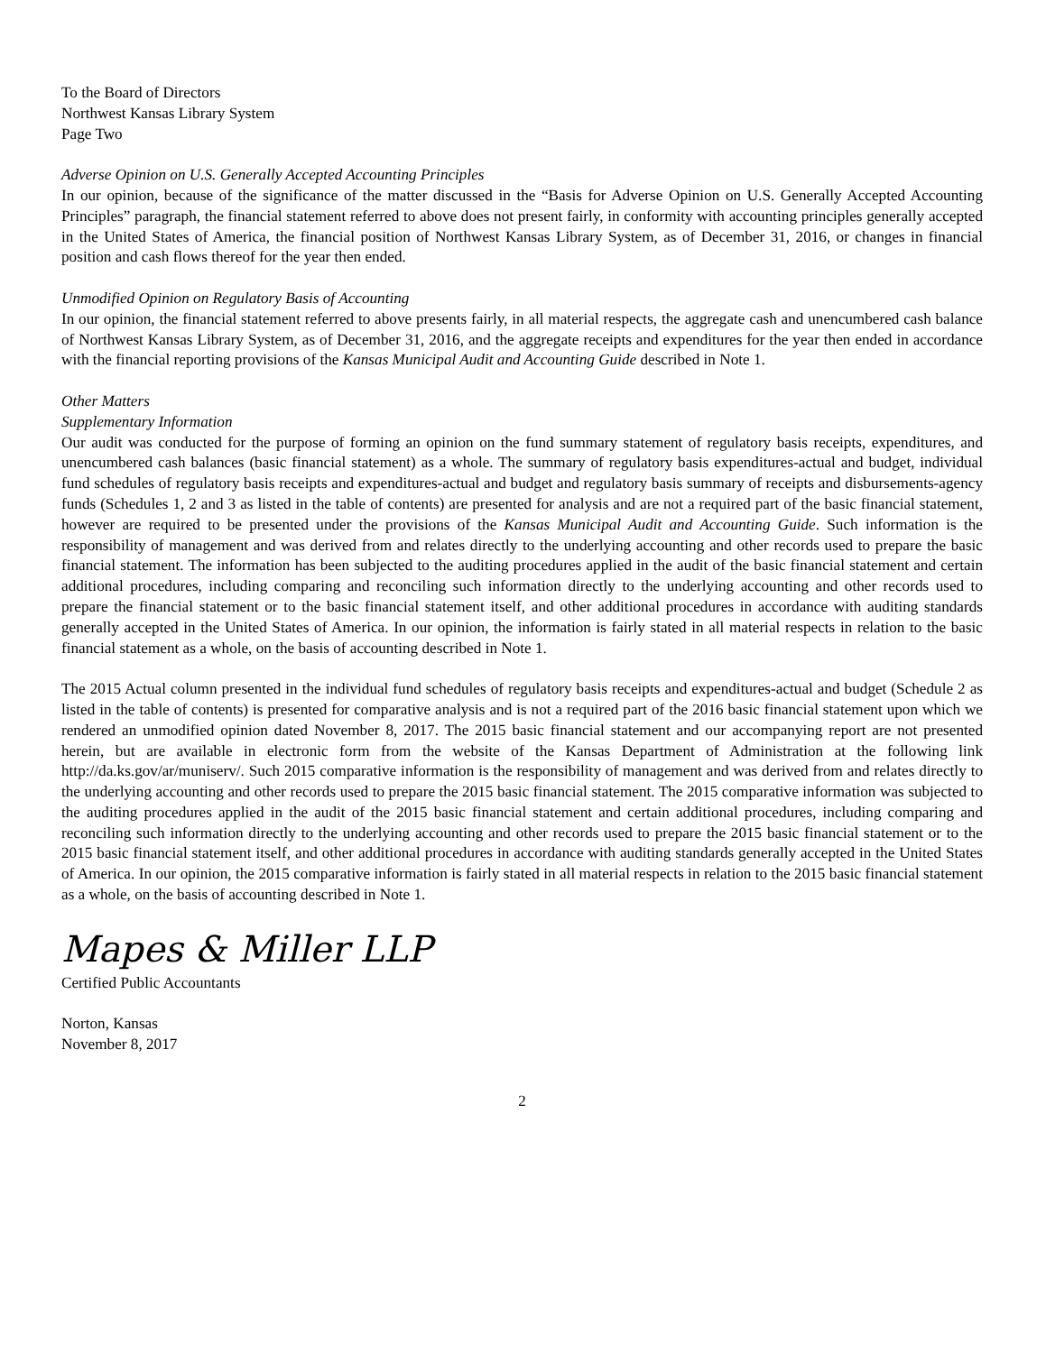To the Board of Directors
Northwest Kansas Library System
Page Two
Adverse Opinion on U.S. Generally Accepted Accounting Principles
In our opinion, because of the significance of the matter discussed in the “Basis for Adverse Opinion on U.S. Generally Accepted Accounting Principles” paragraph, the financial statement referred to above does not present fairly, in conformity with accounting principles generally accepted in the United States of America, the financial position of Northwest Kansas Library System, as of December 31, 2016, or changes in financial position and cash flows thereof for the year then ended.
Unmodified Opinion on Regulatory Basis of Accounting
In our opinion, the financial statement referred to above presents fairly, in all material respects, the aggregate cash and unencumbered cash balance of Northwest Kansas Library System, as of December 31, 2016, and the aggregate receipts and expenditures for the year then ended in accordance with the financial reporting provisions of the Kansas Municipal Audit and Accounting Guide described in Note 1.
Other Matters
Supplementary Information
Our audit was conducted for the purpose of forming an opinion on the fund summary statement of regulatory basis receipts, expenditures, and unencumbered cash balances (basic financial statement) as a whole. The summary of regulatory basis expenditures-actual and budget, individual fund schedules of regulatory basis receipts and expenditures-actual and budget and regulatory basis summary of receipts and disbursements-agency funds (Schedules 1, 2 and 3 as listed in the table of contents) are presented for analysis and are not a required part of the basic financial statement, however are required to be presented under the provisions of the Kansas Municipal Audit and Accounting Guide. Such information is the responsibility of management and was derived from and relates directly to the underlying accounting and other records used to prepare the basic financial statement. The information has been subjected to the auditing procedures applied in the audit of the basic financial statement and certain additional procedures, including comparing and reconciling such information directly to the underlying accounting and other records used to prepare the financial statement or to the basic financial statement itself, and other additional procedures in accordance with auditing standards generally accepted in the United States of America. In our opinion, the information is fairly stated in all material respects in relation to the basic financial statement as a whole, on the basis of accounting described in Note 1.
The 2015 Actual column presented in the individual fund schedules of regulatory basis receipts and expenditures-actual and budget (Schedule 2 as listed in the table of contents) is presented for comparative analysis and is not a required part of the 2016 basic financial statement upon which we rendered an unmodified opinion dated November 8, 2017. The 2015 basic financial statement and our accompanying report are not presented herein, but are available in electronic form from the website of the Kansas Department of Administration at the following link http://da.ks.gov/ar/muniserv/. Such 2015 comparative information is the responsibility of management and was derived from and relates directly to the underlying accounting and other records used to prepare the 2015 basic financial statement. The 2015 comparative information was subjected to the auditing procedures applied in the audit of the 2015 basic financial statement and certain additional procedures, including comparing and reconciling such information directly to the underlying accounting and other records used to prepare the 2015 basic financial statement or to the 2015 basic financial statement itself, and other additional procedures in accordance with auditing standards generally accepted in the United States of America. In our opinion, the 2015 comparative information is fairly stated in all material respects in relation to the 2015 basic financial statement as a whole, on the basis of accounting described in Note 1.
Mapes & Miller LLP
Certified Public Accountants
Norton, Kansas
November 8, 2017
2